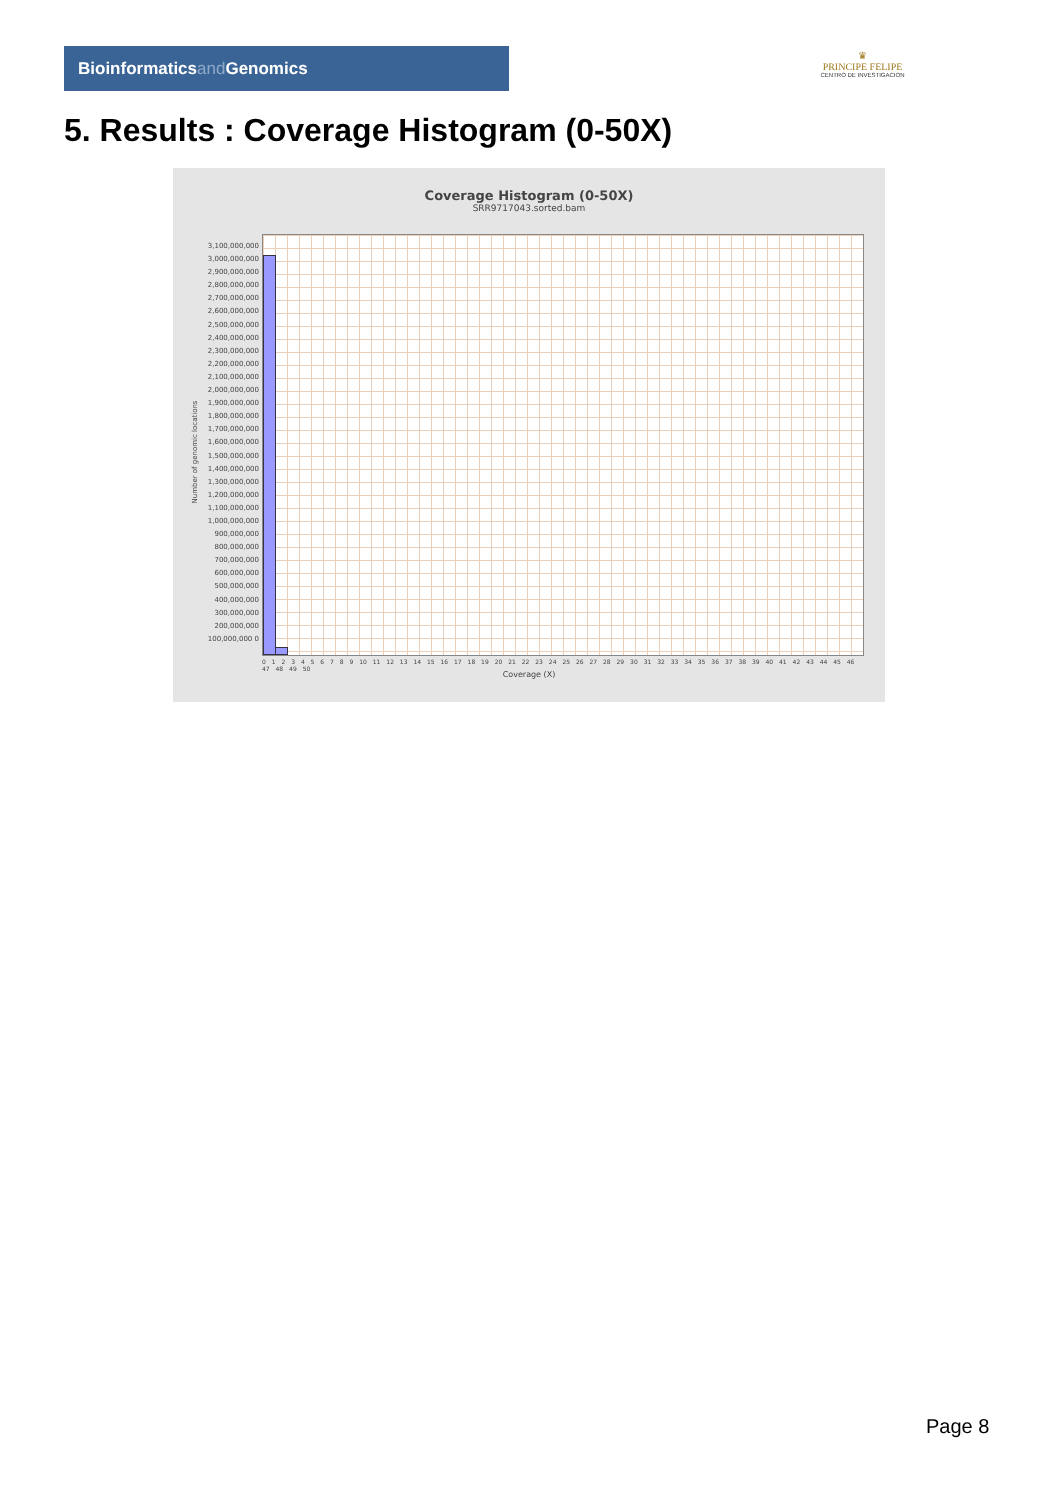Bioinformaticsand Genomics
♛
PRINCIPE FELIPE
CENTRO DE INVESTIGACION
5. Results : Coverage Histogram (0-50X)
Coverage Histogram (0-50X)
SRR9717043.sorted.bam
Number of genomic locations
3,100,000,000 3,000,000,000 2,900,000,000 2,800,000,000 2,700,000,000 2,600,000,000 2,500,000,000 2,400,000,000 2,300,000,000 2,200,000,000 2,100,000,000 2,000,000,000 1,900,000,000 1,800,000,000 1,700,000,000 1,600,000,000 1,500,000,000 1,400,000,000 1,300,000,000 1,200,000,000 1,100,000,000 1,000,000,000 900,000,000 800,000,000 700,000,000 600,000,000 500,000,000 400,000,000 300,000,000 200,000,000 100,000,000 0
0 1 2 3 4 5 6 7 8 9 10 11 12 13 14 15 16 17 18 19 20 21 22 23 24 25 26 27 28 29 30 31 32 33 34 35 36 37 38 39 40 41 42 43 44 45 46 47 48 49 50
Coverage (X)
Page 8